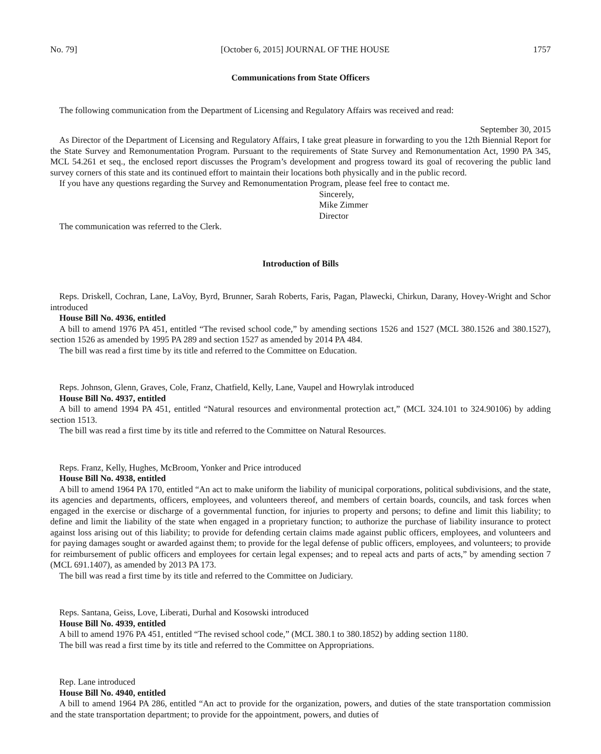No. 79] [October 6, 2015] JOURNAL OF THE HOUSE 1757
Communications from State Officers
The following communication from the Department of Licensing and Regulatory Affairs was received and read:
September 30, 2015
As Director of the Department of Licensing and Regulatory Affairs, I take great pleasure in forwarding to you the 12th Biennial Report for the State Survey and Remonumentation Program. Pursuant to the requirements of State Survey and Remonumentation Act, 1990 PA 345, MCL 54.261 et seq., the enclosed report discusses the Program’s development and progress toward its goal of recovering the public land survey corners of this state and its continued effort to maintain their locations both physically and in the public record.
If you have any questions regarding the Survey and Remonumentation Program, please feel free to contact me.
Sincerely,
Mike Zimmer
Director
The communication was referred to the Clerk.
Introduction of Bills
Reps. Driskell, Cochran, Lane, LaVoy, Byrd, Brunner, Sarah Roberts, Faris, Pagan, Plawecki, Chirkun, Darany, Hovey-Wright and Schor introduced
House Bill No. 4936, entitled
A bill to amend 1976 PA 451, entitled “The revised school code,” by amending sections 1526 and 1527 (MCL 380.1526 and 380.1527), section 1526 as amended by 1995 PA 289 and section 1527 as amended by 2014 PA 484.
The bill was read a first time by its title and referred to the Committee on Education.
Reps. Johnson, Glenn, Graves, Cole, Franz, Chatfield, Kelly, Lane, Vaupel and Howrylak introduced
House Bill No. 4937, entitled
A bill to amend 1994 PA 451, entitled “Natural resources and environmental protection act,” (MCL 324.101 to 324.90106) by adding section 1513.
The bill was read a first time by its title and referred to the Committee on Natural Resources.
Reps. Franz, Kelly, Hughes, McBroom, Yonker and Price introduced
House Bill No. 4938, entitled
A bill to amend 1964 PA 170, entitled “An act to make uniform the liability of municipal corporations, political subdivisions, and the state, its agencies and departments, officers, employees, and volunteers thereof, and members of certain boards, councils, and task forces when engaged in the exercise or discharge of a governmental function, for injuries to property and persons; to define and limit this liability; to define and limit the liability of the state when engaged in a proprietary function; to authorize the purchase of liability insurance to protect against loss arising out of this liability; to provide for defending certain claims made against public officers, employees, and volunteers and for paying damages sought or awarded against them; to provide for the legal defense of public officers, employees, and volunteers; to provide for reimbursement of public officers and employees for certain legal expenses; and to repeal acts and parts of acts,” by amending section 7 (MCL 691.1407), as amended by 2013 PA 173.
The bill was read a first time by its title and referred to the Committee on Judiciary.
Reps. Santana, Geiss, Love, Liberati, Durhal and Kosowski introduced
House Bill No. 4939, entitled
A bill to amend 1976 PA 451, entitled “The revised school code,” (MCL 380.1 to 380.1852) by adding section 1180.
The bill was read a first time by its title and referred to the Committee on Appropriations.
Rep. Lane introduced
House Bill No. 4940, entitled
A bill to amend 1964 PA 286, entitled “An act to provide for the organization, powers, and duties of the state transportation commission and the state transportation department; to provide for the appointment, powers, and duties of